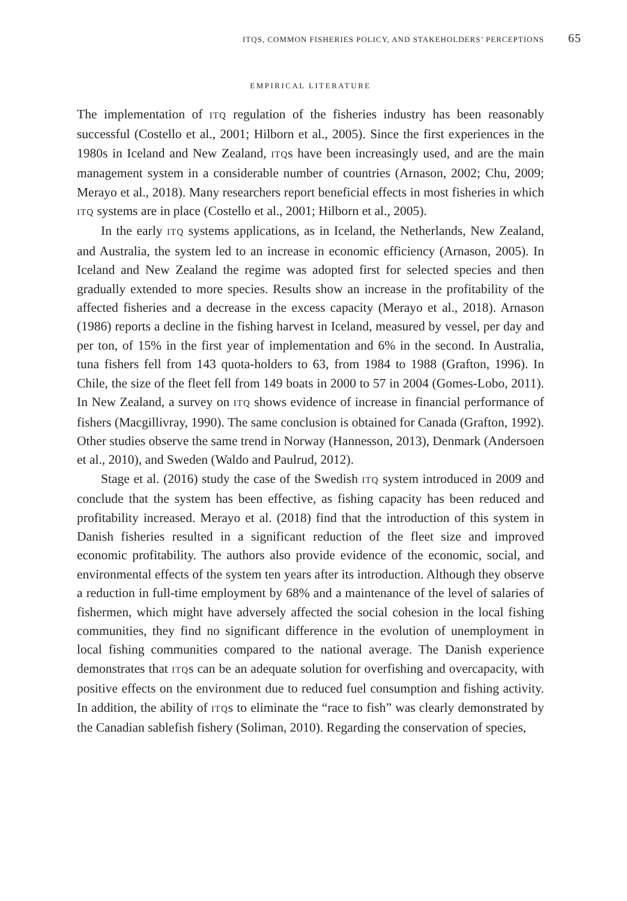ITQS, COMMON FISHERIES POLICY, AND STAKEHOLDERS’ PERCEPTIONS 65
EMPIRICAL LITERATURE
The implementation of ITQ regulation of the fisheries industry has been reasonably successful (Costello et al., 2001; Hilborn et al., 2005). Since the first experiences in the 1980s in Iceland and New Zealand, ITQs have been increasingly used, and are the main management system in a considerable number of countries (Arnason, 2002; Chu, 2009; Merayo et al., 2018). Many researchers report beneficial effects in most fisheries in which ITQ systems are in place (Costello et al., 2001; Hilborn et al., 2005).
In the early ITQ systems applications, as in Iceland, the Netherlands, New Zealand, and Australia, the system led to an increase in economic efficiency (Arnason, 2005). In Iceland and New Zealand the regime was adopted first for selected species and then gradually extended to more species. Results show an increase in the profitability of the affected fisheries and a decrease in the excess capacity (Merayo et al., 2018). Arnason (1986) reports a decline in the fishing harvest in Iceland, measured by vessel, per day and per ton, of 15% in the first year of implementation and 6% in the second. In Australia, tuna fishers fell from 143 quota-holders to 63, from 1984 to 1988 (Grafton, 1996). In Chile, the size of the fleet fell from 149 boats in 2000 to 57 in 2004 (Gomes-Lobo, 2011). In New Zealand, a survey on ITQ shows evidence of increase in financial performance of fishers (Macgillivray, 1990). The same conclusion is obtained for Canada (Grafton, 1992). Other studies observe the same trend in Norway (Hannesson, 2013), Denmark (Andersoen et al., 2010), and Sweden (Waldo and Paulrud, 2012).
Stage et al. (2016) study the case of the Swedish ITQ system introduced in 2009 and conclude that the system has been effective, as fishing capacity has been reduced and profitability increased. Merayo et al. (2018) find that the introduction of this system in Danish fisheries resulted in a significant reduction of the fleet size and improved economic profitability. The authors also provide evidence of the economic, social, and environmental effects of the system ten years after its introduction. Although they observe a reduction in full-time employment by 68% and a maintenance of the level of salaries of fishermen, which might have adversely affected the social cohesion in the local fishing communities, they find no significant difference in the evolution of unemployment in local fishing communities compared to the national average. The Danish experience demonstrates that ITQs can be an adequate solution for overfishing and overcapacity, with positive effects on the environment due to reduced fuel consumption and fishing activity. In addition, the ability of ITQs to eliminate the “race to fish” was clearly demonstrated by the Canadian sablefish fishery (Soliman, 2010). Regarding the conservation of species,